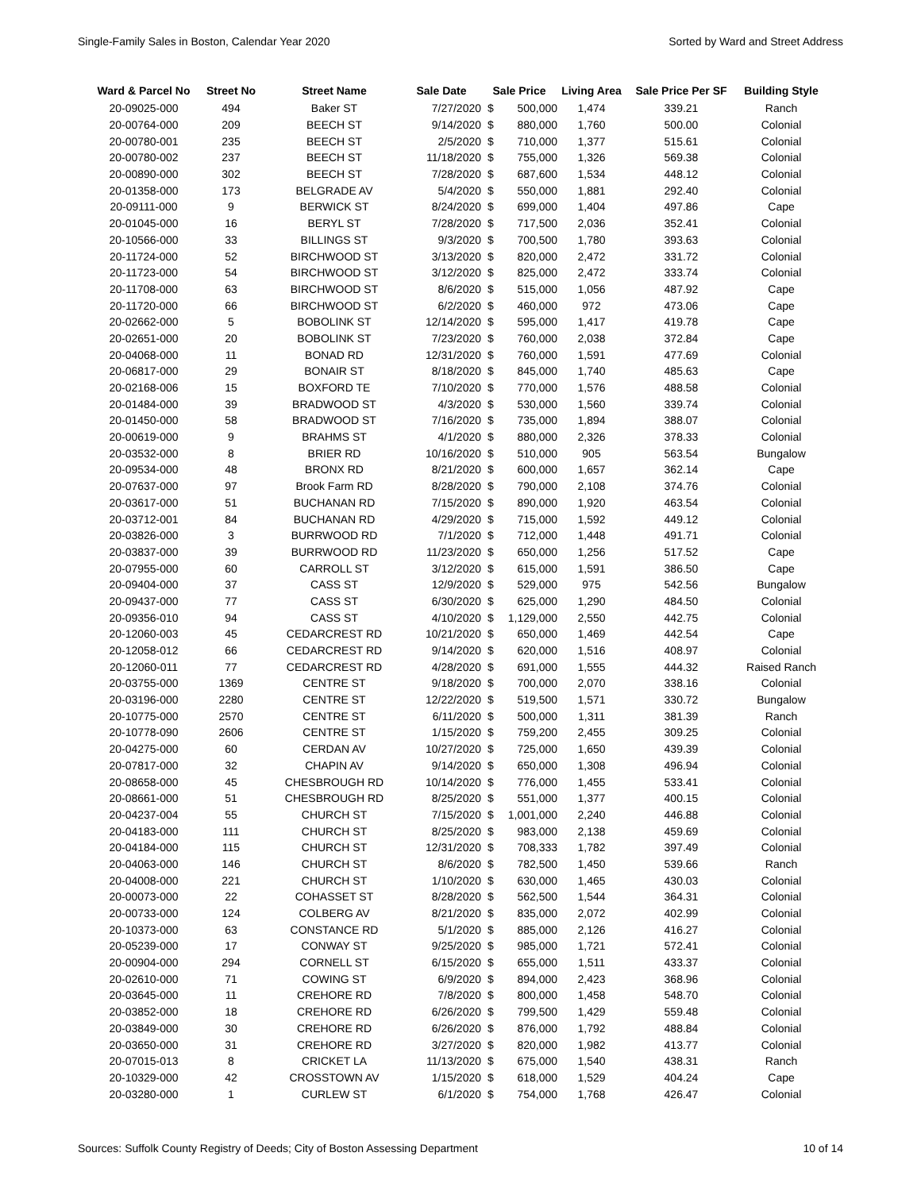Single-Family Sales in Boston, Calendar Year 2020 Sorted by Ward and Street Address
| Ward & Parcel No | Street No | Street Name | Sale Date | Sale Price | | Living Area | Sale Price Per SF | Building Style |
| --- | --- | --- | --- | --- | --- | --- | --- | --- |
| 20-09025-000 | 494 | Baker ST | 7/27/2020 | $ | 500,000 | 1,474 | 339.21 | Ranch |
| 20-00764-000 | 209 | BEECH ST | 9/14/2020 | $ | 880,000 | 1,760 | 500.00 | Colonial |
| 20-00780-001 | 235 | BEECH ST | 2/5/2020 | $ | 710,000 | 1,377 | 515.61 | Colonial |
| 20-00780-002 | 237 | BEECH ST | 11/18/2020 | $ | 755,000 | 1,326 | 569.38 | Colonial |
| 20-00890-000 | 302 | BEECH ST | 7/28/2020 | $ | 687,600 | 1,534 | 448.12 | Colonial |
| 20-01358-000 | 173 | BELGRADE AV | 5/4/2020 | $ | 550,000 | 1,881 | 292.40 | Colonial |
| 20-09111-000 | 9 | BERWICK ST | 8/24/2020 | $ | 699,000 | 1,404 | 497.86 | Cape |
| 20-01045-000 | 16 | BERYL ST | 7/28/2020 | $ | 717,500 | 2,036 | 352.41 | Colonial |
| 20-10566-000 | 33 | BILLINGS ST | 9/3/2020 | $ | 700,500 | 1,780 | 393.63 | Colonial |
| 20-11724-000 | 52 | BIRCHWOOD ST | 3/13/2020 | $ | 820,000 | 2,472 | 331.72 | Colonial |
| 20-11723-000 | 54 | BIRCHWOOD ST | 3/12/2020 | $ | 825,000 | 2,472 | 333.74 | Colonial |
| 20-11708-000 | 63 | BIRCHWOOD ST | 8/6/2020 | $ | 515,000 | 1,056 | 487.92 | Cape |
| 20-11720-000 | 66 | BIRCHWOOD ST | 6/2/2020 | $ | 460,000 | 972 | 473.06 | Cape |
| 20-02662-000 | 5 | BOBOLINK ST | 12/14/2020 | $ | 595,000 | 1,417 | 419.78 | Cape |
| 20-02651-000 | 20 | BOBOLINK ST | 7/23/2020 | $ | 760,000 | 2,038 | 372.84 | Cape |
| 20-04068-000 | 11 | BONAD RD | 12/31/2020 | $ | 760,000 | 1,591 | 477.69 | Colonial |
| 20-06817-000 | 29 | BONAIR ST | 8/18/2020 | $ | 845,000 | 1,740 | 485.63 | Cape |
| 20-02168-006 | 15 | BOXFORD TE | 7/10/2020 | $ | 770,000 | 1,576 | 488.58 | Colonial |
| 20-01484-000 | 39 | BRADWOOD ST | 4/3/2020 | $ | 530,000 | 1,560 | 339.74 | Colonial |
| 20-01450-000 | 58 | BRADWOOD ST | 7/16/2020 | $ | 735,000 | 1,894 | 388.07 | Colonial |
| 20-00619-000 | 9 | BRAHMS ST | 4/1/2020 | $ | 880,000 | 2,326 | 378.33 | Colonial |
| 20-03532-000 | 8 | BRIER RD | 10/16/2020 | $ | 510,000 | 905 | 563.54 | Bungalow |
| 20-09534-000 | 48 | BRONX RD | 8/21/2020 | $ | 600,000 | 1,657 | 362.14 | Cape |
| 20-07637-000 | 97 | Brook Farm RD | 8/28/2020 | $ | 790,000 | 2,108 | 374.76 | Colonial |
| 20-03617-000 | 51 | BUCHANAN RD | 7/15/2020 | $ | 890,000 | 1,920 | 463.54 | Colonial |
| 20-03712-001 | 84 | BUCHANAN RD | 4/29/2020 | $ | 715,000 | 1,592 | 449.12 | Colonial |
| 20-03826-000 | 3 | BURRWOOD RD | 7/1/2020 | $ | 712,000 | 1,448 | 491.71 | Colonial |
| 20-03837-000 | 39 | BURRWOOD RD | 11/23/2020 | $ | 650,000 | 1,256 | 517.52 | Cape |
| 20-07955-000 | 60 | CARROLL ST | 3/12/2020 | $ | 615,000 | 1,591 | 386.50 | Cape |
| 20-09404-000 | 37 | CASS ST | 12/9/2020 | $ | 529,000 | 975 | 542.56 | Bungalow |
| 20-09437-000 | 77 | CASS ST | 6/30/2020 | $ | 625,000 | 1,290 | 484.50 | Colonial |
| 20-09356-010 | 94 | CASS ST | 4/10/2020 | $ | 1,129,000 | 2,550 | 442.75 | Colonial |
| 20-12060-003 | 45 | CEDARCREST RD | 10/21/2020 | $ | 650,000 | 1,469 | 442.54 | Cape |
| 20-12058-012 | 66 | CEDARCREST RD | 9/14/2020 | $ | 620,000 | 1,516 | 408.97 | Colonial |
| 20-12060-011 | 77 | CEDARCREST RD | 4/28/2020 | $ | 691,000 | 1,555 | 444.32 | Raised Ranch |
| 20-03755-000 | 1369 | CENTRE ST | 9/18/2020 | $ | 700,000 | 2,070 | 338.16 | Colonial |
| 20-03196-000 | 2280 | CENTRE ST | 12/22/2020 | $ | 519,500 | 1,571 | 330.72 | Bungalow |
| 20-10775-000 | 2570 | CENTRE ST | 6/11/2020 | $ | 500,000 | 1,311 | 381.39 | Ranch |
| 20-10778-090 | 2606 | CENTRE ST | 1/15/2020 | $ | 759,200 | 2,455 | 309.25 | Colonial |
| 20-04275-000 | 60 | CERDAN AV | 10/27/2020 | $ | 725,000 | 1,650 | 439.39 | Colonial |
| 20-07817-000 | 32 | CHAPIN AV | 9/14/2020 | $ | 650,000 | 1,308 | 496.94 | Colonial |
| 20-08658-000 | 45 | CHESBROUGH RD | 10/14/2020 | $ | 776,000 | 1,455 | 533.41 | Colonial |
| 20-08661-000 | 51 | CHESBROUGH RD | 8/25/2020 | $ | 551,000 | 1,377 | 400.15 | Colonial |
| 20-04237-004 | 55 | CHURCH ST | 7/15/2020 | $ | 1,001,000 | 2,240 | 446.88 | Colonial |
| 20-04183-000 | 111 | CHURCH ST | 8/25/2020 | $ | 983,000 | 2,138 | 459.69 | Colonial |
| 20-04184-000 | 115 | CHURCH ST | 12/31/2020 | $ | 708,333 | 1,782 | 397.49 | Colonial |
| 20-04063-000 | 146 | CHURCH ST | 8/6/2020 | $ | 782,500 | 1,450 | 539.66 | Ranch |
| 20-04008-000 | 221 | CHURCH ST | 1/10/2020 | $ | 630,000 | 1,465 | 430.03 | Colonial |
| 20-00073-000 | 22 | COHASSET ST | 8/28/2020 | $ | 562,500 | 1,544 | 364.31 | Colonial |
| 20-00733-000 | 124 | COLBERG AV | 8/21/2020 | $ | 835,000 | 2,072 | 402.99 | Colonial |
| 20-10373-000 | 63 | CONSTANCE RD | 5/1/2020 | $ | 885,000 | 2,126 | 416.27 | Colonial |
| 20-05239-000 | 17 | CONWAY ST | 9/25/2020 | $ | 985,000 | 1,721 | 572.41 | Colonial |
| 20-00904-000 | 294 | CORNELL ST | 6/15/2020 | $ | 655,000 | 1,511 | 433.37 | Colonial |
| 20-02610-000 | 71 | COWING ST | 6/9/2020 | $ | 894,000 | 2,423 | 368.96 | Colonial |
| 20-03645-000 | 11 | CREHORE RD | 7/8/2020 | $ | 800,000 | 1,458 | 548.70 | Colonial |
| 20-03852-000 | 18 | CREHORE RD | 6/26/2020 | $ | 799,500 | 1,429 | 559.48 | Colonial |
| 20-03849-000 | 30 | CREHORE RD | 6/26/2020 | $ | 876,000 | 1,792 | 488.84 | Colonial |
| 20-03650-000 | 31 | CREHORE RD | 3/27/2020 | $ | 820,000 | 1,982 | 413.77 | Colonial |
| 20-07015-013 | 8 | CRICKET LA | 11/13/2020 | $ | 675,000 | 1,540 | 438.31 | Ranch |
| 20-10329-000 | 42 | CROSSTOWN AV | 1/15/2020 | $ | 618,000 | 1,529 | 404.24 | Cape |
| 20-03280-000 | 1 | CURLEW ST | 6/1/2020 | $ | 754,000 | 1,768 | 426.47 | Colonial |
Sources: Suffolk County Registry of Deeds; City of Boston Assessing Department 10 of 14